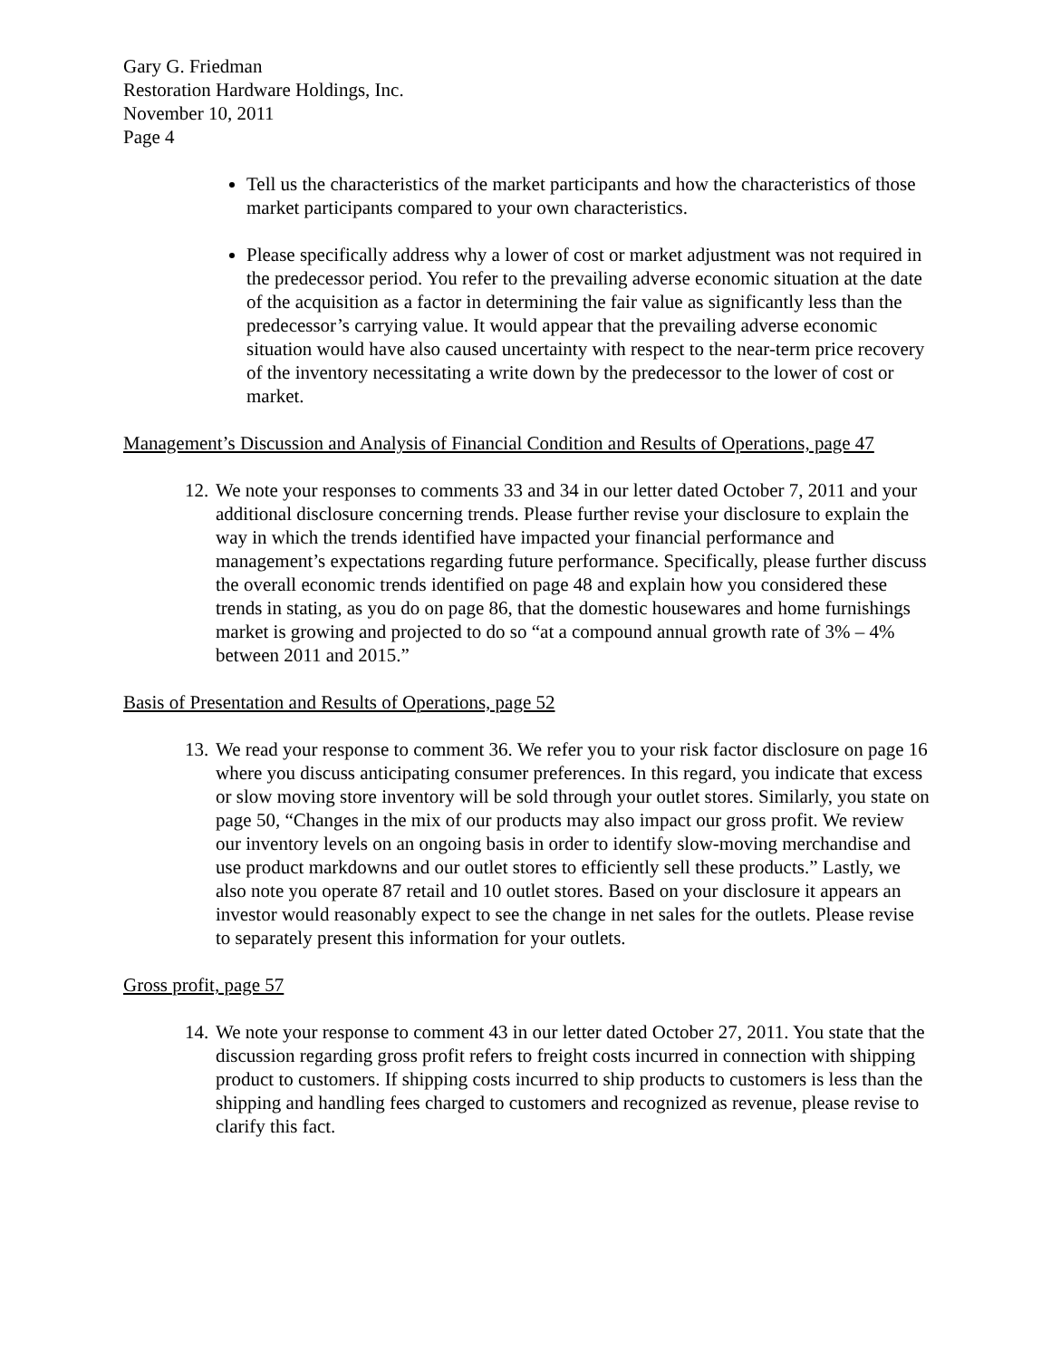Gary G. Friedman
Restoration Hardware Holdings, Inc.
November 10, 2011
Page 4
Tell us the characteristics of the market participants and how the characteristics of those market participants compared to your own characteristics.
Please specifically address why a lower of cost or market adjustment was not required in the predecessor period. You refer to the prevailing adverse economic situation at the date of the acquisition as a factor in determining the fair value as significantly less than the predecessor’s carrying value. It would appear that the prevailing adverse economic situation would have also caused uncertainty with respect to the near-term price recovery of the inventory necessitating a write down by the predecessor to the lower of cost or market.
Management’s Discussion and Analysis of Financial Condition and Results of Operations, page 47
12.
We note your responses to comments 33 and 34 in our letter dated October 7, 2011 and your additional disclosure concerning trends. Please further revise your disclosure to explain the way in which the trends identified have impacted your financial performance and management’s expectations regarding future performance. Specifically, please further discuss the overall economic trends identified on page 48 and explain how you considered these trends in stating, as you do on page 86, that the domestic housewares and home furnishings market is growing and projected to do so “at a compound annual growth rate of 3% – 4% between 2011 and 2015.”
Basis of Presentation and Results of Operations, page 52
13.
We read your response to comment 36. We refer you to your risk factor disclosure on page 16 where you discuss anticipating consumer preferences. In this regard, you indicate that excess or slow moving store inventory will be sold through your outlet stores. Similarly, you state on page 50, “Changes in the mix of our products may also impact our gross profit. We review our inventory levels on an ongoing basis in order to identify slow-moving merchandise and use product markdowns and our outlet stores to efficiently sell these products.” Lastly, we also note you operate 87 retail and 10 outlet stores. Based on your disclosure it appears an investor would reasonably expect to see the change in net sales for the outlets. Please revise to separately present this information for your outlets.
Gross profit, page 57
14.
We note your response to comment 43 in our letter dated October 27, 2011. You state that the discussion regarding gross profit refers to freight costs incurred in connection with shipping product to customers. If shipping costs incurred to ship products to customers is less than the shipping and handling fees charged to customers and recognized as revenue, please revise to clarify this fact.